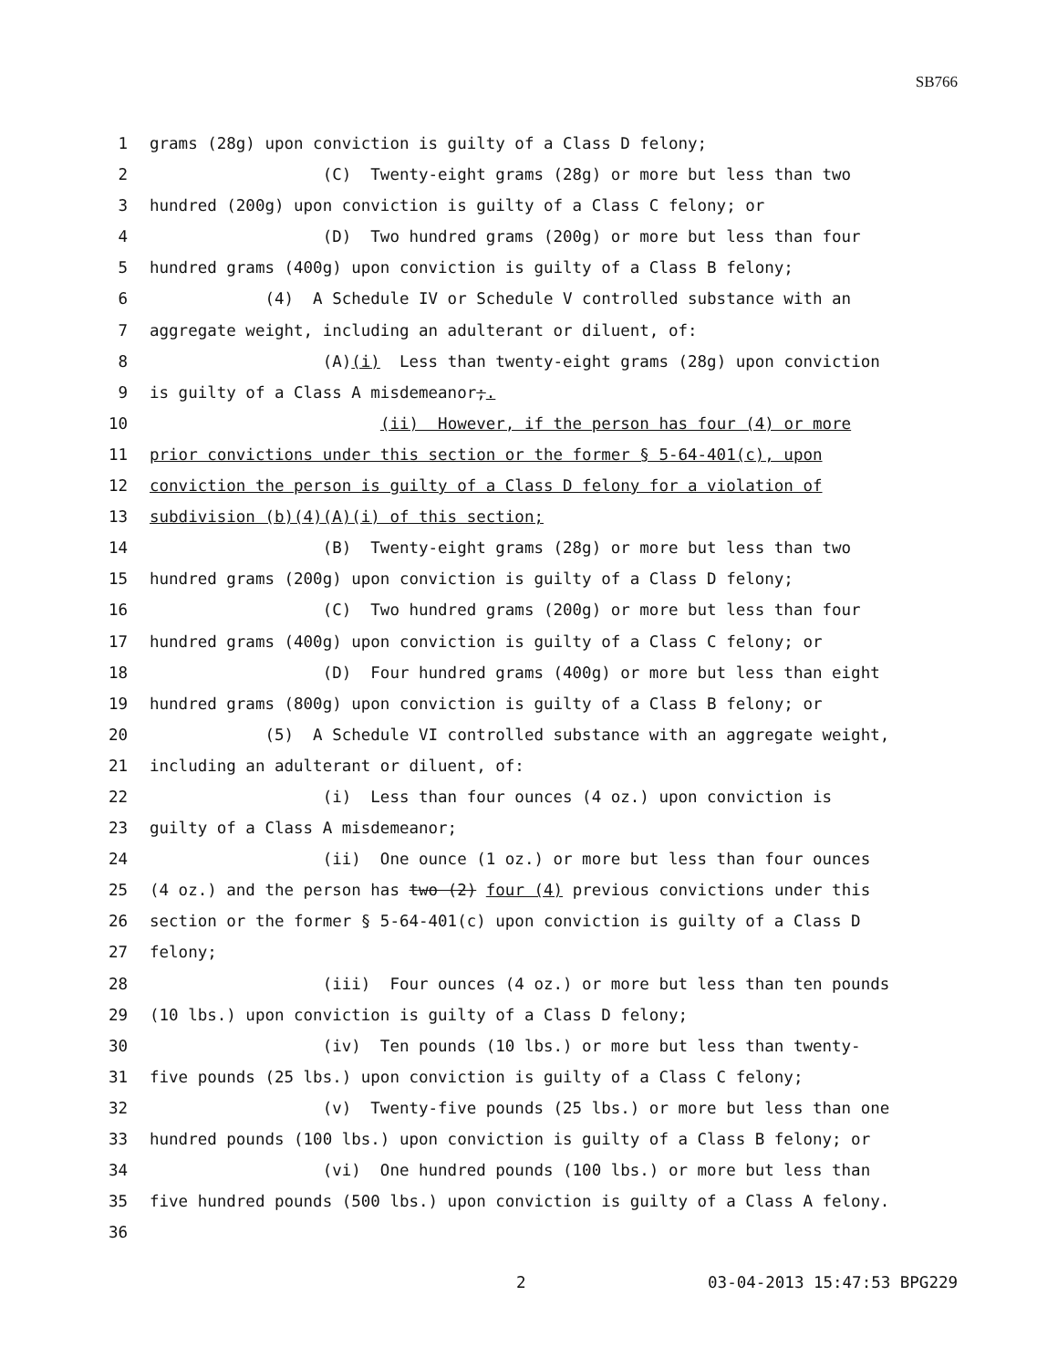SB766
1 grams (28g) upon conviction is guilty of a Class D felony;
2 (C) Twenty-eight grams (28g) or more but less than two
3 hundred (200g) upon conviction is guilty of a Class C felony; or
4 (D) Two hundred grams (200g) or more but less than four
5 hundred grams (400g) upon conviction is guilty of a Class B felony;
6 (4) A Schedule IV or Schedule V controlled substance with an
7 aggregate weight, including an adulterant or diluent, of:
8 (A)(i) Less than twenty-eight grams (28g) upon conviction
9 is guilty of a Class A misdemeanor;.
10 (ii) However, if the person has four (4) or more
11 prior convictions under this section or the former § 5-64-401(c), upon
12 conviction the person is guilty of a Class D felony for a violation of
13 subdivision (b)(4)(A)(i) of this section;
14 (B) Twenty-eight grams (28g) or more but less than two
15 hundred grams (200g) upon conviction is guilty of a Class D felony;
16 (C) Two hundred grams (200g) or more but less than four
17 hundred grams (400g) upon conviction is guilty of a Class C felony; or
18 (D) Four hundred grams (400g) or more but less than eight
19 hundred grams (800g) upon conviction is guilty of a Class B felony; or
20 (5) A Schedule VI controlled substance with an aggregate weight,
21 including an adulterant or diluent, of:
22 (i) Less than four ounces (4 oz.) upon conviction is
23 guilty of a Class A misdemeanor;
24 (ii) One ounce (1 oz.) or more but less than four ounces
25 (4 oz.) and the person has two (2) four (4) previous convictions under this
26 section or the former § 5-64-401(c) upon conviction is guilty of a Class D
27 felony;
28 (iii) Four ounces (4 oz.) or more but less than ten pounds
29 (10 lbs.) upon conviction is guilty of a Class D felony;
30 (iv) Ten pounds (10 lbs.) or more but less than twenty-
31 five pounds (25 lbs.) upon conviction is guilty of a Class C felony;
32 (v) Twenty-five pounds (25 lbs.) or more but less than one
33 hundred pounds (100 lbs.) upon conviction is guilty of a Class B felony; or
34 (vi) One hundred pounds (100 lbs.) or more but less than
35 five hundred pounds (500 lbs.) upon conviction is guilty of a Class A felony.
36
2 03-04-2013 15:47:53 BPG229